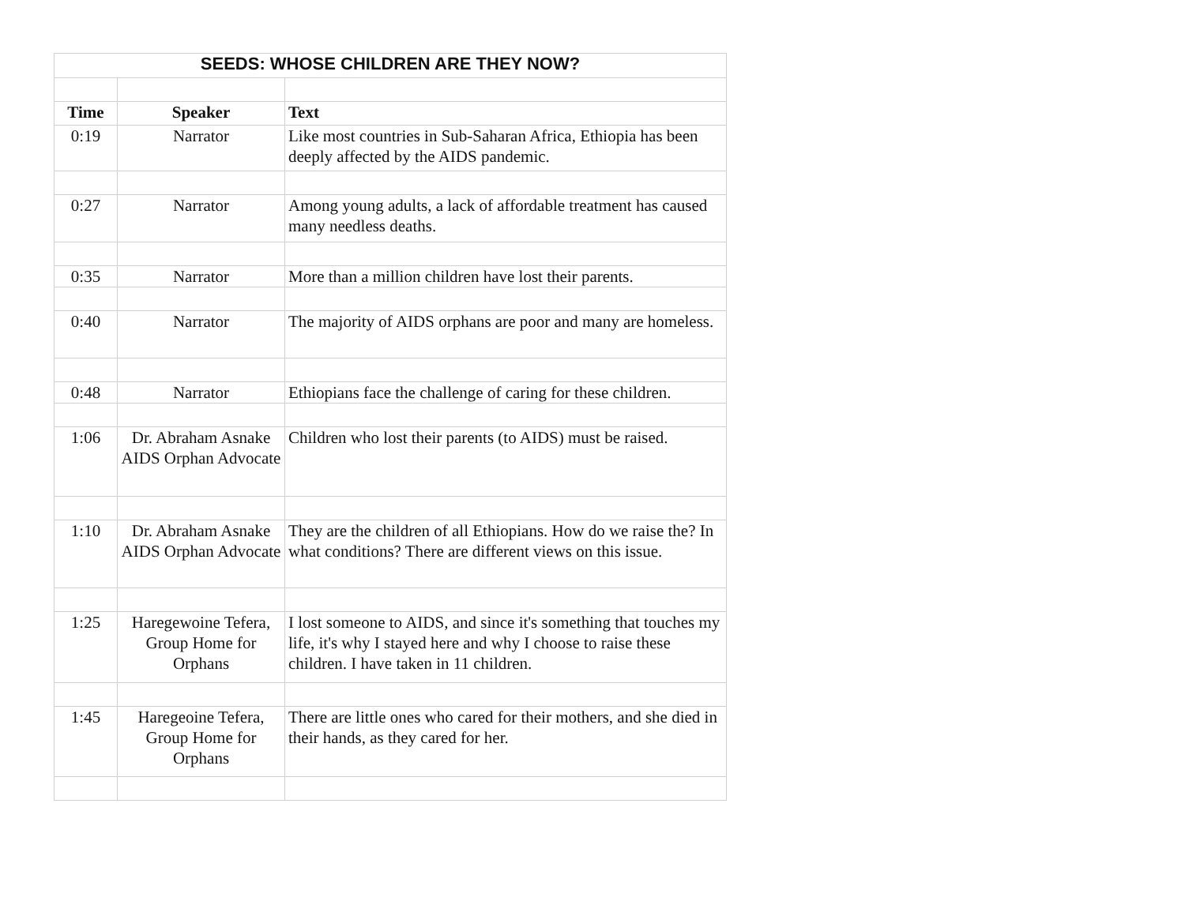| SEEDS: WHOSE CHILDREN ARE THEY NOW? | | |
| Time | Speaker | Text |
| 0:19 | Narrator | Like most countries in Sub-Saharan Africa, Ethiopia has been deeply affected by the AIDS pandemic. |
| 0:27 | Narrator | Among young adults, a lack of affordable treatment has caused many needless deaths. |
| 0:35 | Narrator | More than a million children have lost their parents. |
| 0:40 | Narrator | The majority of AIDS orphans are poor and many are homeless. |
| 0:48 | Narrator | Ethiopians face the challenge of caring for these children. |
| 1:06 | Dr. Abraham Asnake AIDS Orphan Advocate | Children who lost their parents (to AIDS) must be raised. |
| 1:10 | Dr. Abraham Asnake AIDS Orphan Advocate | They are the children of all Ethiopians. How do we raise the? In what conditions? There are different views on this issue. |
| 1:25 | Haregewoine Tefera, Group Home for Orphans | I lost someone to AIDS, and since it's something that touches my life, it's why I stayed here and why I choose to raise these children. I have taken in 11 children. |
| 1:45 | Haregeoine Tefera, Group Home for Orphans | There are little ones who cared for their mothers, and she died in their hands, as they cared for her. |